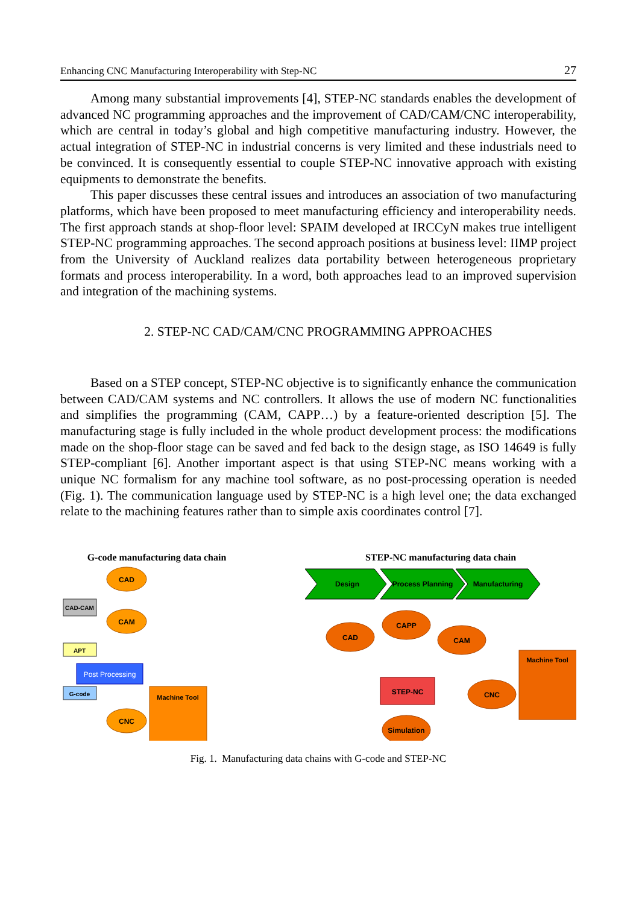Enhancing CNC Manufacturing Interoperability with Step-NC 27
Among many substantial improvements [4], STEP-NC standards enables the development of advanced NC programming approaches and the improvement of CAD/CAM/CNC interoperability, which are central in today’s global and high competitive manufacturing industry. However, the actual integration of STEP-NC in industrial concerns is very limited and these industrials need to be convinced. It is consequently essential to couple STEP-NC innovative approach with existing equipments to demonstrate the benefits.
This paper discusses these central issues and introduces an association of two manufacturing platforms, which have been proposed to meet manufacturing efficiency and interoperability needs. The first approach stands at shop-floor level: SPAIM developed at IRCCyN makes true intelligent STEP-NC programming approaches. The second approach positions at business level: IIMP project from the University of Auckland realizes data portability between heterogeneous proprietary formats and process interoperability. In a word, both approaches lead to an improved supervision and integration of the machining systems.
2. STEP-NC CAD/CAM/CNC PROGRAMMING APPROACHES
Based on a STEP concept, STEP-NC objective is to significantly enhance the communication between CAD/CAM systems and NC controllers. It allows the use of modern NC functionalities and simplifies the programming (CAM, CAPP…) by a feature-oriented description [5]. The manufacturing stage is fully included in the whole product development process: the modifications made on the shop-floor stage can be saved and fed back to the design stage, as ISO 14649 is fully STEP-compliant [6]. Another important aspect is that using STEP-NC means working with a unique NC formalism for any machine tool software, as no post-processing operation is needed (Fig. 1). The communication language used by STEP-NC is a high level one; the data exchanged relate to the machining features rather than to simple axis coordinates control [7].
G-code manufacturing data chain
CAD
CAD-CAM
CAM
APT
Post Processing
G-code
Machine Tool
CNC
STEP-NC manufacturing data chain
Design
Process Planning
Manufacturing
CAD
CAPP
CAM
STEP-NC
CNC
Machine Tool
Simulation
Fig. 1. Manufacturing data chains with G-code and STEP-NC